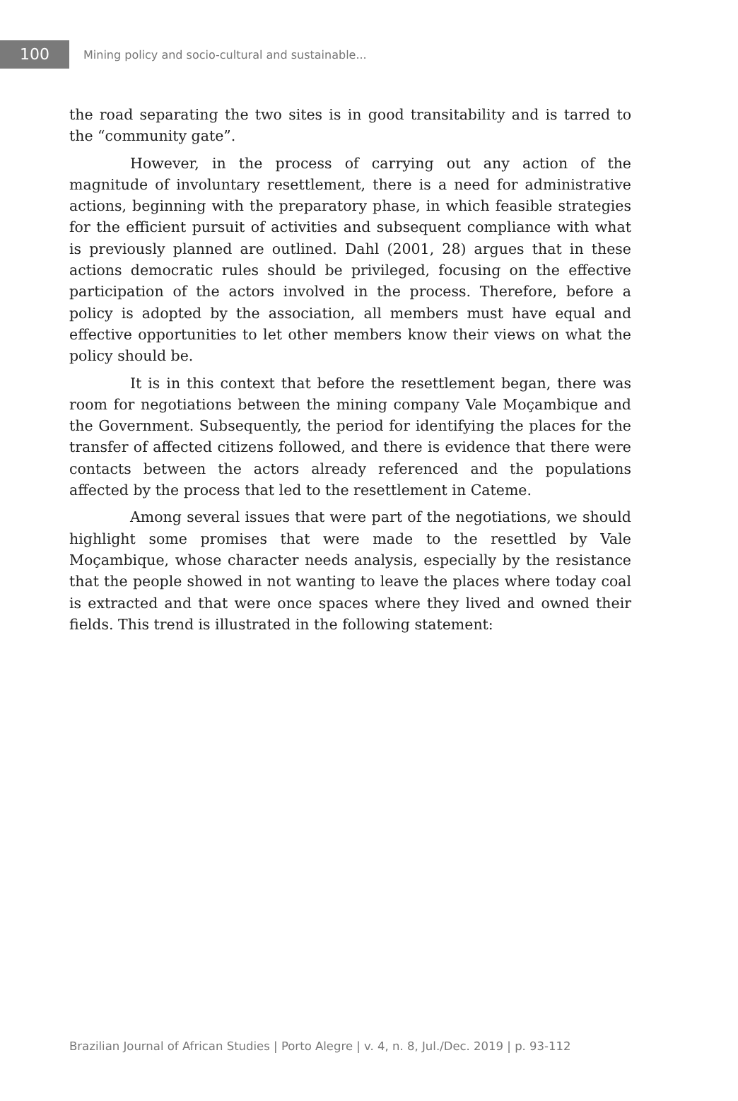100
Mining policy and socio-cultural and sustainable...
the road separating the two sites is in good transitability and is tarred to the “community gate”.
However, in the process of carrying out any action of the magnitude of involuntary resettlement, there is a need for administrative actions, beginning with the preparatory phase, in which feasible strategies for the efficient pursuit of activities and subsequent compliance with what is previously planned are outlined. Dahl (2001, 28) argues that in these actions democratic rules should be privileged, focusing on the effective participation of the actors involved in the process. Therefore, before a policy is adopted by the association, all members must have equal and effective opportunities to let other members know their views on what the policy should be.
It is in this context that before the resettlement began, there was room for negotiations between the mining company Vale Moçambique and the Government. Subsequently, the period for identifying the places for the transfer of affected citizens followed, and there is evidence that there were contacts between the actors already referenced and the populations affected by the process that led to the resettlement in Cateme.
Among several issues that were part of the negotiations, we should highlight some promises that were made to the resettled by Vale Moçambique, whose character needs analysis, especially by the resistance that the people showed in not wanting to leave the places where today coal is extracted and that were once spaces where they lived and owned their fields. This trend is illustrated in the following statement:
Brazilian Journal of African Studies | Porto Alegre | v. 4, n. 8, Jul./Dec. 2019 | p. 93-112